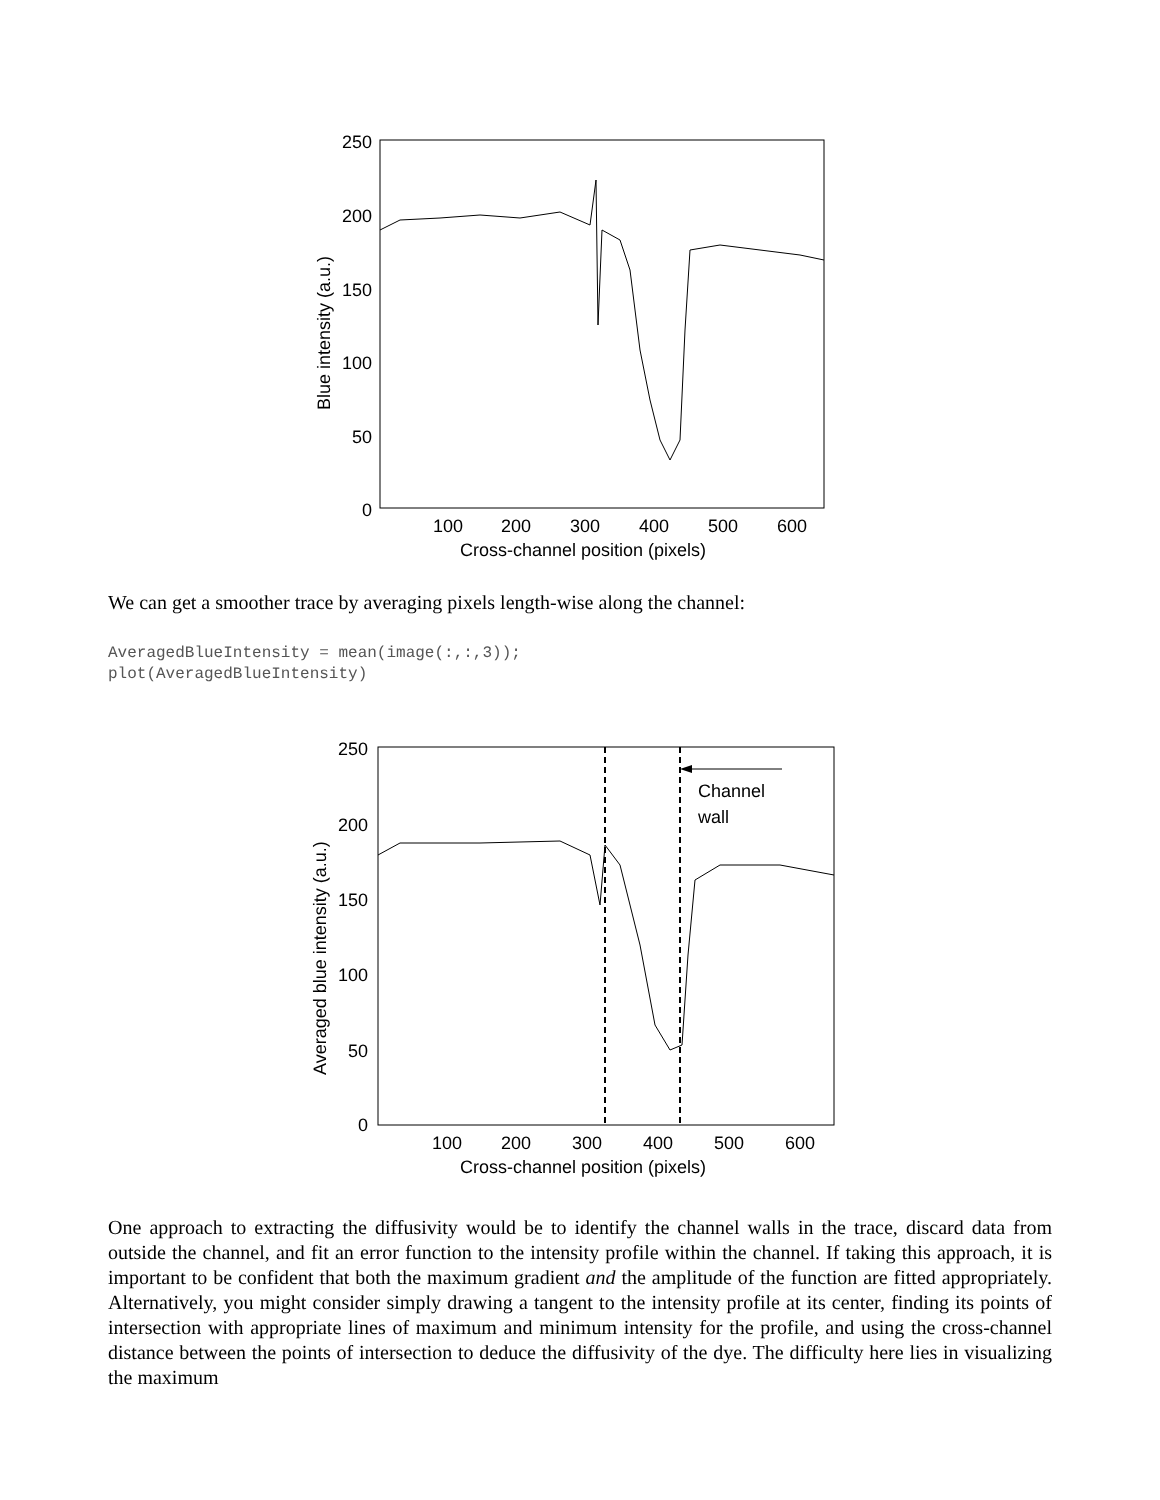250
200
150
100
50
0
100
200
300
400
500
600
Cross-channel position (pixels)
Blue intensity (a.u.)
We can get a smoother trace by averaging pixels length-wise along the channel:
AveragedBlueIntensity = mean(image(:,:,3));
plot(AveragedBlueIntensity)
250
200
150
100
50
0
100
200
300
400
500
600
Cross-channel position (pixels)
Averaged blue intensity (a.u.)
Channel
wall
One approach to extracting the diffusivity would be to identify the channel walls in the trace, discard data from outside the channel, and fit an error function to the intensity profile within the channel. If taking this approach, it is important to be confident that both the maximum gradient and the amplitude of the function are fitted appropriately. Alternatively, you might consider simply drawing a tangent to the intensity profile at its center, finding its points of intersection with appropriate lines of maximum and minimum intensity for the profile, and using the cross-channel distance between the points of intersection to deduce the diffusivity of the dye. The difficulty here lies in visualizing the maximum